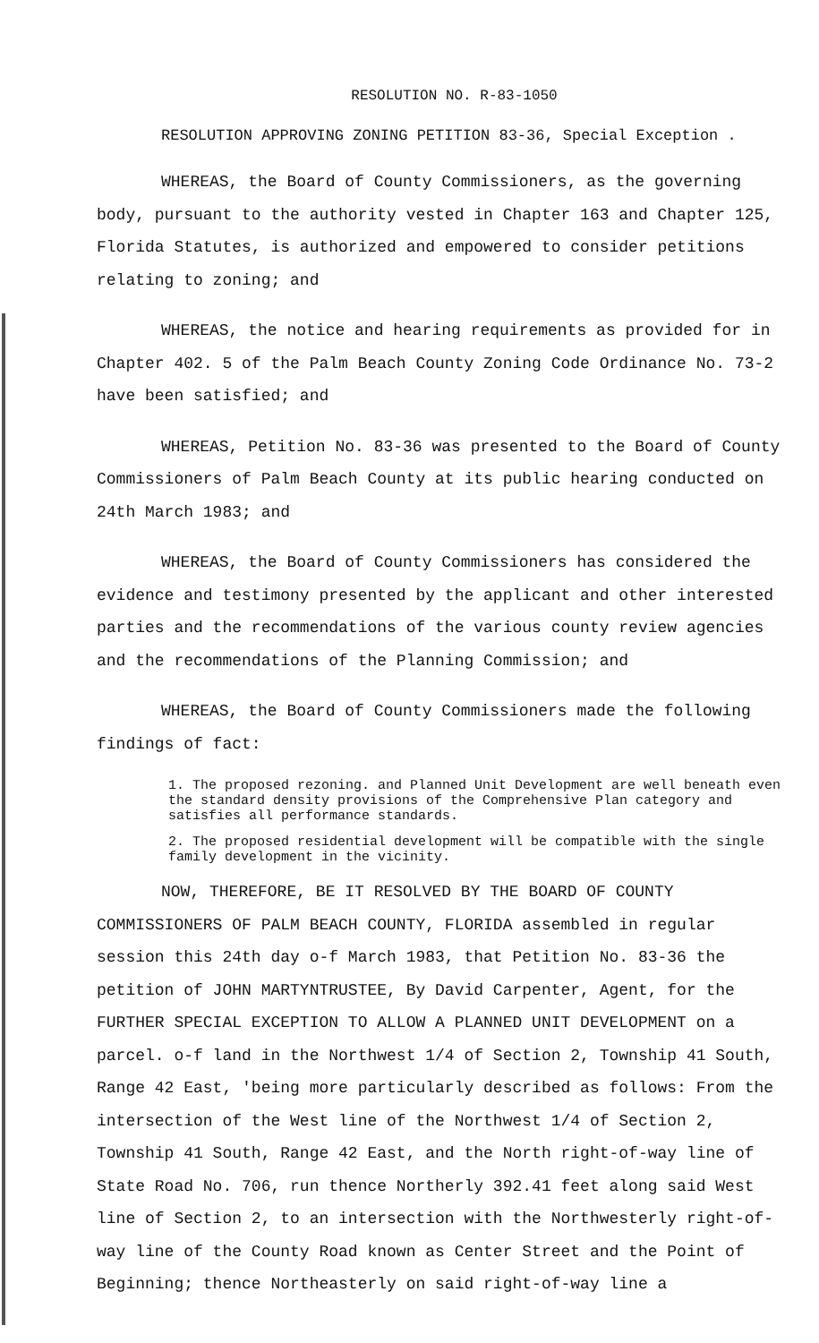RESOLUTION NO. R-83-1050
RESOLUTION APPROVING ZONING PETITION 83-36, Special Exception .
WHEREAS, the Board of County Commissioners, as the governing body, pursuant to the authority vested in Chapter 163 and Chapter 125, Florida Statutes, is authorized and empowered to consider petitions relating to zoning; and
WHEREAS, the notice and hearing requirements as provided for in Chapter 402. 5 of the Palm Beach County Zoning Code Ordinance No. 73-2 have been satisfied; and
WHEREAS, Petition No. 83-36 was presented to the Board of County Commissioners of Palm Beach County at its public hearing conducted on 24th March 1983; and
WHEREAS, the Board of County Commissioners has considered the evidence and testimony presented by the applicant and other interested parties and the recommendations of the various county review agencies and the recommendations of the Planning Commission; and
WHEREAS, the Board of County Commissioners made the following findings of fact:
1. The proposed rezoning. and Planned Unit Development are well beneath even the standard density provisions of the Comprehensive Plan category and satisfies all performance standards.
2. The proposed residential development will be compatible with the single family development in the vicinity.
NOW, THEREFORE, BE IT RESOLVED BY THE BOARD OF COUNTY COMMISSIONERS OF PALM BEACH COUNTY, FLORIDA assembled in regular session this 24th day o-f March 1983, that Petition No. 83-36 the petition of JOHN MARTYNTRUSTEE, By David Carpenter, Agent, for the FURTHER SPECIAL EXCEPTION TO ALLOW A PLANNED UNIT DEVELOPMENT on a parcel. o-f land in the Northwest 1/4 of Section 2, Township 41 South, Range 42 East, 'being more particularly described as follows: From the intersection of the West line of the Northwest 1/4 of Section 2, Township 41 South, Range 42 East, and the North right-of-way line of State Road No. 706, run thence Northerly 392.41 feet along said West line of Section 2, to an intersection with the Northwesterly right-of-way line of the County Road known as Center Street and the Point of Beginning; thence Northeasterly on said right-of-way line a